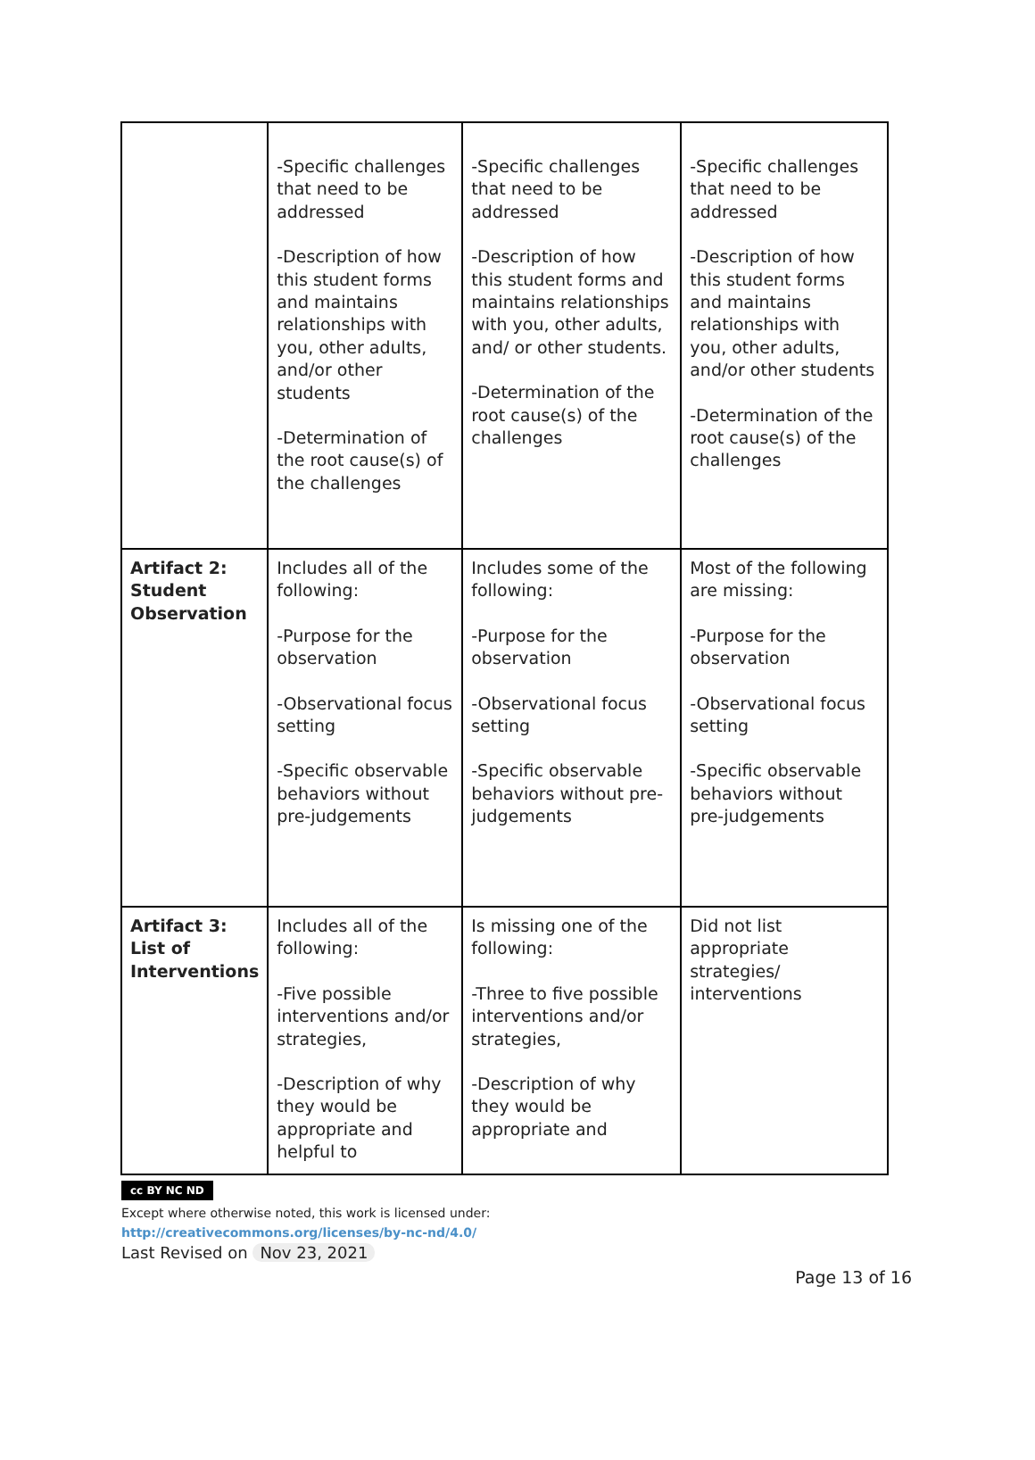| | -Specific challenges that need to be addressed -Description of how this student forms and maintains relationships with you, other adults, and/or other students -Determination of the root cause(s) of the challenges | -Specific challenges that need to be addressed -Description of how this student forms and maintains relationships with you, other adults, and/ or other students. -Determination of the root cause(s) of the challenges | -Specific challenges that need to be addressed -Description of how this student forms and maintains relationships with you, other adults, and/or other students -Determination of the root cause(s) of the challenges |
| Artifact 2: Student Observation | Includes all of the following: -Purpose for the observation -Observational focus setting -Specific observable behaviors without pre-judgements | Includes some of the following: -Purpose for the observation -Observational focus setting -Specific observable behaviors without pre-judgements | Most of the following are missing: -Purpose for the observation -Observational focus setting -Specific observable behaviors without pre-judgements |
| Artifact 3: List of Interventions | Includes all of the following: -Five possible interventions and/or strategies, -Description of why they would be appropriate and helpful to | Is missing one of the following: -Three to five possible interventions and/or strategies, -Description of why they would be appropriate and | Did not list appropriate strategies/ interventions |
cc BY NC ND
Except where otherwise noted, this work is licensed under:
http://creativecommons.org/licenses/by-nc-nd/4.0/
Last Revised on Nov 23, 2021
Page 13 of 16